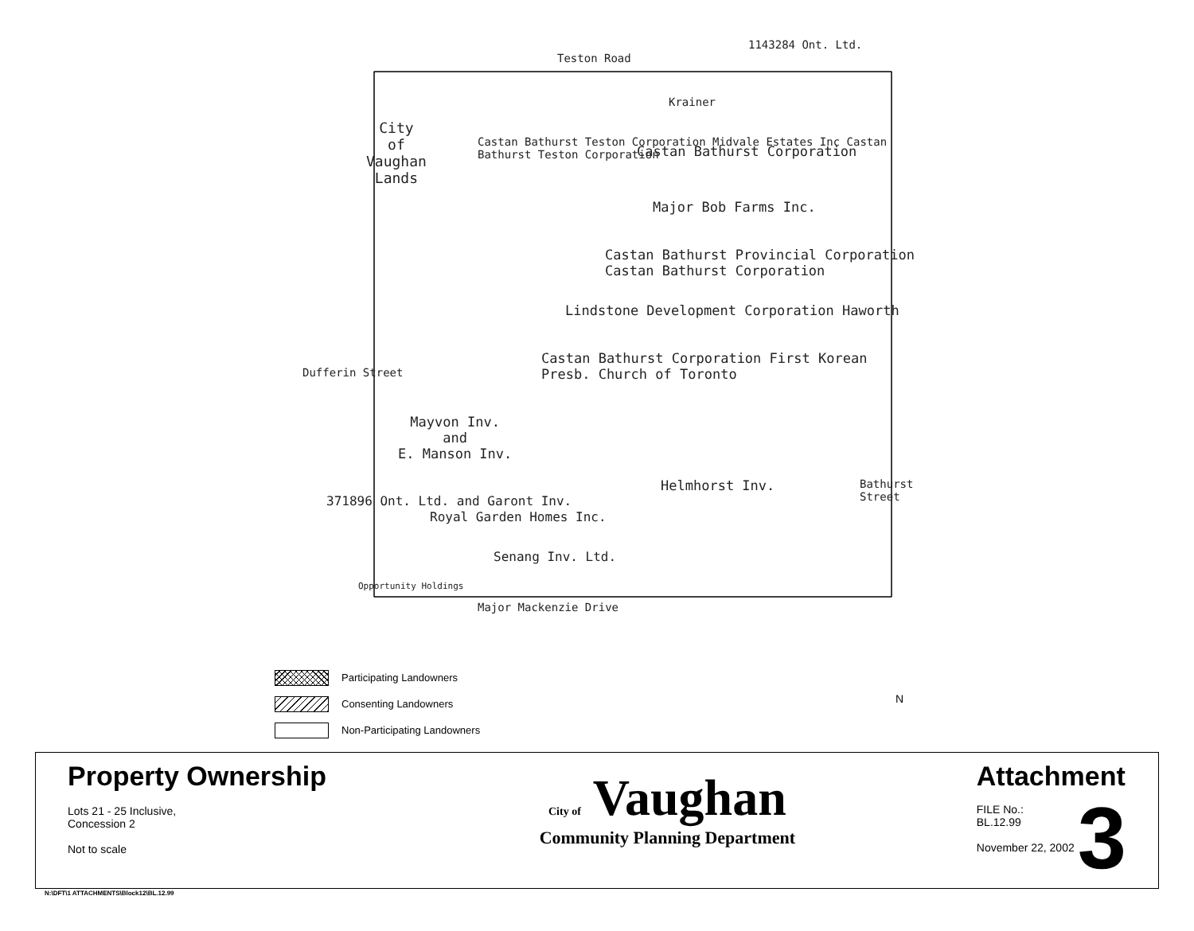Teston Road
1143284 Ont. Ltd.
City
of
Vaughan
Lands
Krainer
Castan Bathurst Corporation
Castan Bathurst Teston Corporation Midvale Estates Inc Castan Bathurst Teston Corporation
Major Bob Farms Inc.
Castan Bathurst Provincial Corporation Castan Bathurst Corporation
Lindstone Development Corporation Haworth
Castan Bathurst Corporation First Korean Presb. Church of Toronto
Mayvon Inv.
and
E. Manson Inv.
Helmhorst Inv.
371896 Ont. Ltd. and Garont Inv.
Royal Garden Homes Inc.
Senang Inv. Ltd.
Opportunity Holdings
Major Mackenzie Drive
Dufferin Street
Bathurst Street
N
Participating Landowners
Consenting Landowners
Non-Participating Landowners
Property Ownership
Lots 21 - 25 Inclusive,
Concession 2
Not to scale
City of Vaughan
Community Planning Department
Attachment
FILE No.:
BL.12.99
November 22, 2002
3
N:\DFT\1 ATTACHMENTS\Block12\BL.12.99